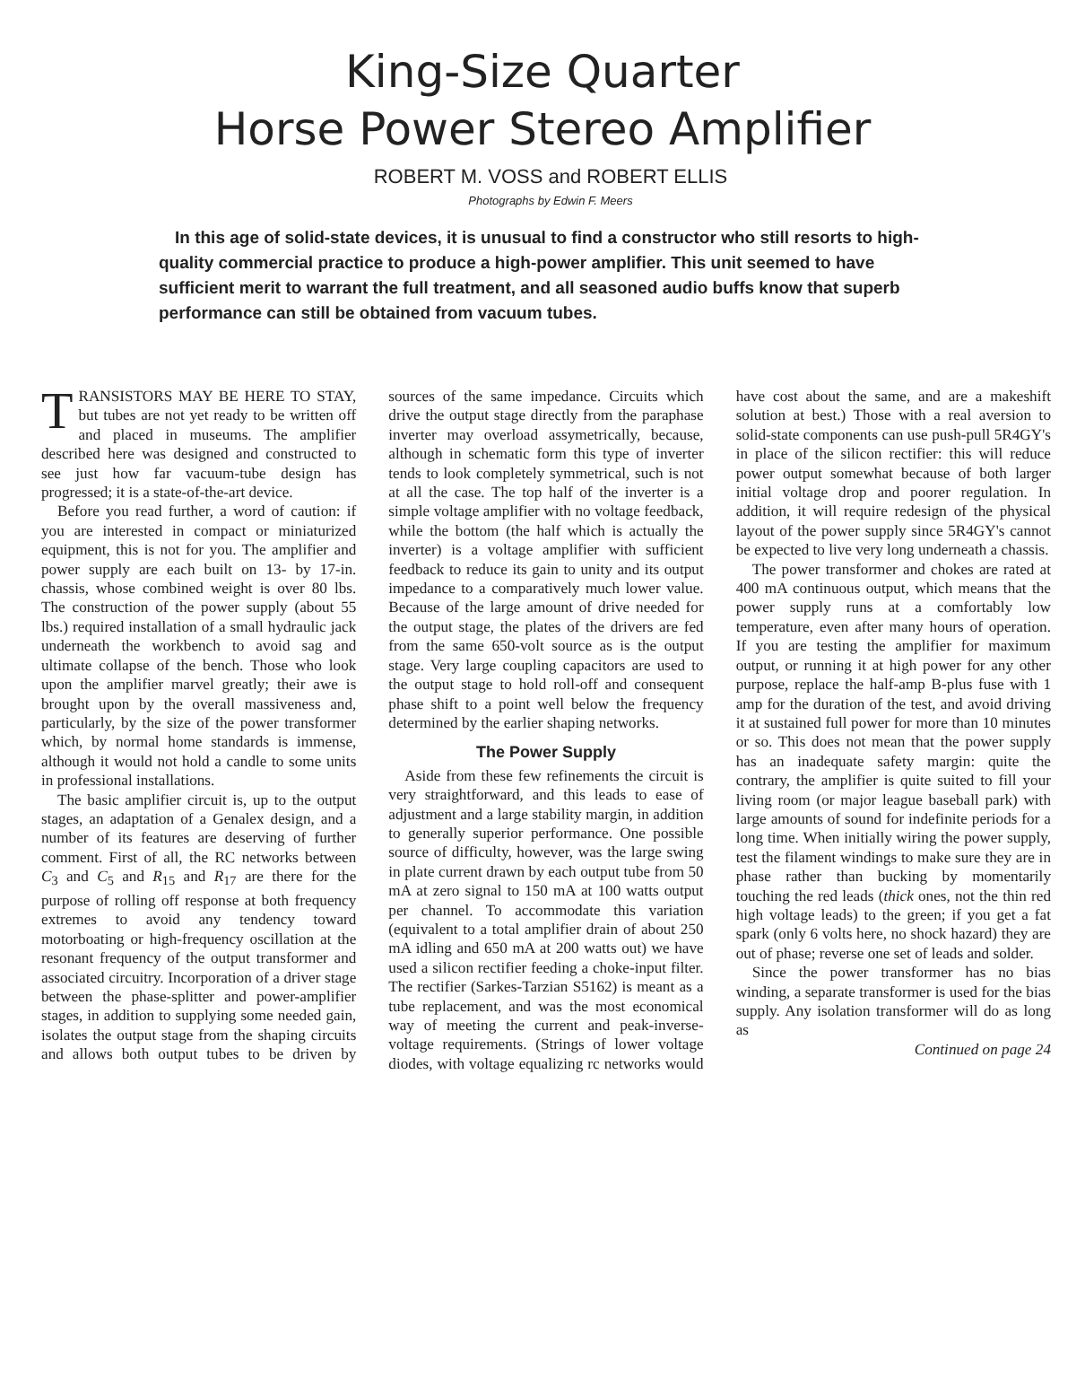King-Size Quarter
Horse Power Stereo Amplifier
ROBERT M. VOSS and ROBERT ELLIS
Photographs by Edwin F. Meers
In this age of solid-state devices, it is unusual to find a constructor who still resorts to high-quality commercial practice to produce a high-power amplifier. This unit seemed to have sufficient merit to warrant the full treatment, and all seasoned audio buffs know that superb performance can still be obtained from vacuum tubes.
TRANSISTORS MAY BE HERE TO STAY, but tubes are not yet ready to be written off and placed in museums. The amplifier described here was designed and constructed to see just how far vacuum-tube design has progressed; it is a state-of-the-art device.
Before you read further, a word of caution: if you are interested in compact or miniaturized equipment, this is not for you. The amplifier and power supply are each built on 13- by 17-in. chassis, whose combined weight is over 80 lbs. The construction of the power supply (about 55 lbs.) required installation of a small hydraulic jack underneath the workbench to avoid sag and ultimate collapse of the bench. Those who look upon the amplifier marvel greatly; their awe is brought upon by the overall massiveness and, particularly, by the size of the power transformer which, by normal home standards is immense, although it would not hold a candle to some units in professional installations.
The basic amplifier circuit is, up to the output stages, an adaptation of a Genalex design, and a number of its features are deserving of further comment. First of all, the RC networks between C<sub>3</sub> and C<sub>5</sub> and R<sub>15</sub> and R<sub>17</sub> are there for the purpose of rolling off response at both frequency extremes to avoid any tendency toward motorboating or high-frequency oscillation at the resonant frequency of the output transformer and associated circuitry. Incorporation of a driver stage between the phase-splitter and power-amplifier stages, in addition to supplying some needed gain, isolates the output stage from the shaping circuits and allows both output tubes to be driven by sources of the same impedance. Circuits which drive the output stage directly from the paraphase inverter may overload assymetrically, because, although in schematic form this type of inverter tends to look completely symmetrical, such is not at all the case. The top half of the inverter is a simple voltage amplifier with no voltage feedback, while the bottom (the half which is actually the inverter) is a voltage amplifier with sufficient feedback to reduce its gain to unity and its output impedance to a comparatively much lower value. Because of the large amount of drive needed for the output stage, the plates of the drivers are fed from the same 650-volt source as is the output stage. Very large coupling capacitors are used to the output stage to hold roll-off and consequent phase shift to a point well below the frequency determined by the earlier shaping networks.
The Power Supply
Aside from these few refinements the circuit is very straightforward, and this leads to ease of adjustment and a large stability margin, in addition to generally superior performance. One possible source of difficulty, however, was the large swing in plate current drawn by each output tube from 50 mA at zero signal to 150 mA at 100 watts output per channel. To accommodate this variation (equivalent to a total amplifier drain of about 250 mA idling and 650 mA at 200 watts out) we have used a silicon rectifier feeding a choke-input filter. The rectifier (Sarkes-Tarzian S5162) is meant as a tube replacement, and was the most economical way of meeting the current and peak-inverse-voltage requirements. (Strings of lower voltage diodes, with voltage equalizing rc networks would have cost about the same, and are a makeshift solution at best.) Those with a real aversion to solid-state components can use push-pull 5R4GY's in place of the silicon rectifier: this will reduce power output somewhat because of both larger initial voltage drop and poorer regulation. In addition, it will require redesign of the physical layout of the power supply since 5R4GY's cannot be expected to live very long underneath a chassis.
The power transformer and chokes are rated at 400 mA continuous output, which means that the power supply runs at a comfortably low temperature, even after many hours of operation. If you are testing the amplifier for maximum output, or running it at high power for any other purpose, replace the half-amp B-plus fuse with 1 amp for the duration of the test, and avoid driving it at sustained full power for more than 10 minutes or so. This does not mean that the power supply has an inadequate safety margin: quite the contrary, the amplifier is quite suited to fill your living room (or major league baseball park) with large amounts of sound for indefinite periods for a long time. When initially wiring the power supply, test the filament windings to make sure they are in phase rather than bucking by momentarily touching the red leads (thick ones, not the thin red high voltage leads) to the green; if you get a fat spark (only 6 volts here, no shock hazard) they are out of phase; reverse one set of leads and solder.
Since the power transformer has no bias winding, a separate transformer is used for the bias supply. Any isolation transformer will do as long as
Continued on page 24